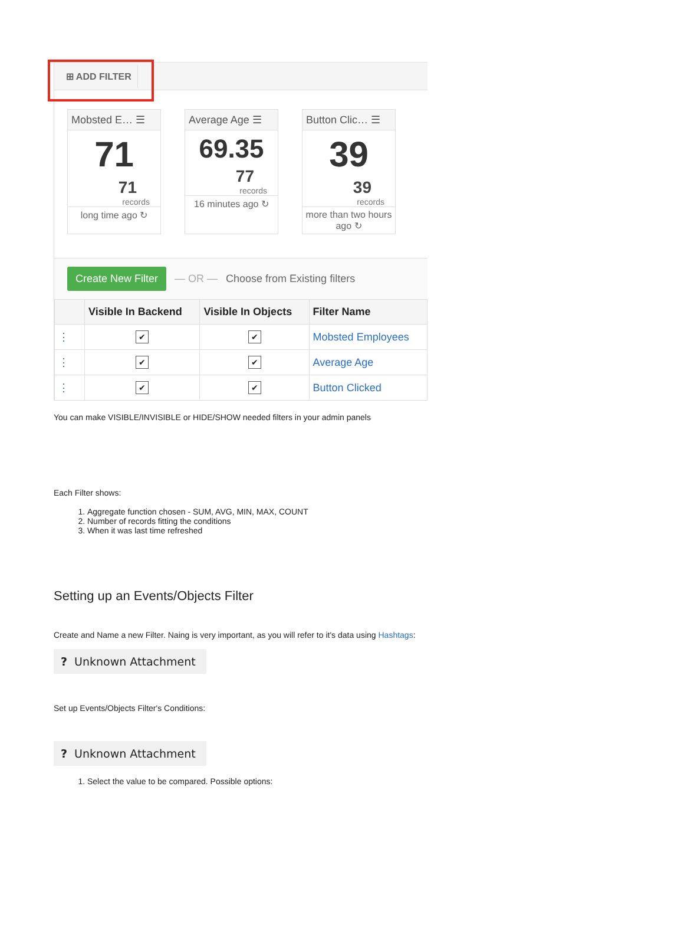⊞ ADD FILTER
Mobsted E… ☰
71
71
records
long time ago ↻
Average Age ☰
69.35
77
records
16 minutes ago ↻
Button Clic… ☰
39
39
records
more than two hours ago ↻
Create New Filter — OR — Choose from Existing filters
| | Visible In Backend | Visible In Objects | Filter Name |
| --- | --- | --- | --- |
| ⋮ | ✔ | ✔ | Mobsted Employees |
| ⋮ | ✔ | ✔ | Average Age |
| ⋮ | ✔ | ✔ | Button Clicked |
You can make VISIBLE/INVISIBLE or HIDE/SHOW needed filters in your admin panels
Each Filter shows:
1. Aggregate function chosen - SUM, AVG, MIN, MAX, COUNT
2. Number of records fitting the conditions
3. When it was last time refreshed
Setting up an Events/Objects Filter
Create and Name a new Filter. Naing is very important, as you will refer to it's data using Hashtags:
? Unknown Attachment
Set up Events/Objects Filter's Conditions:
? Unknown Attachment
1. Select the value to be compared. Possible options: